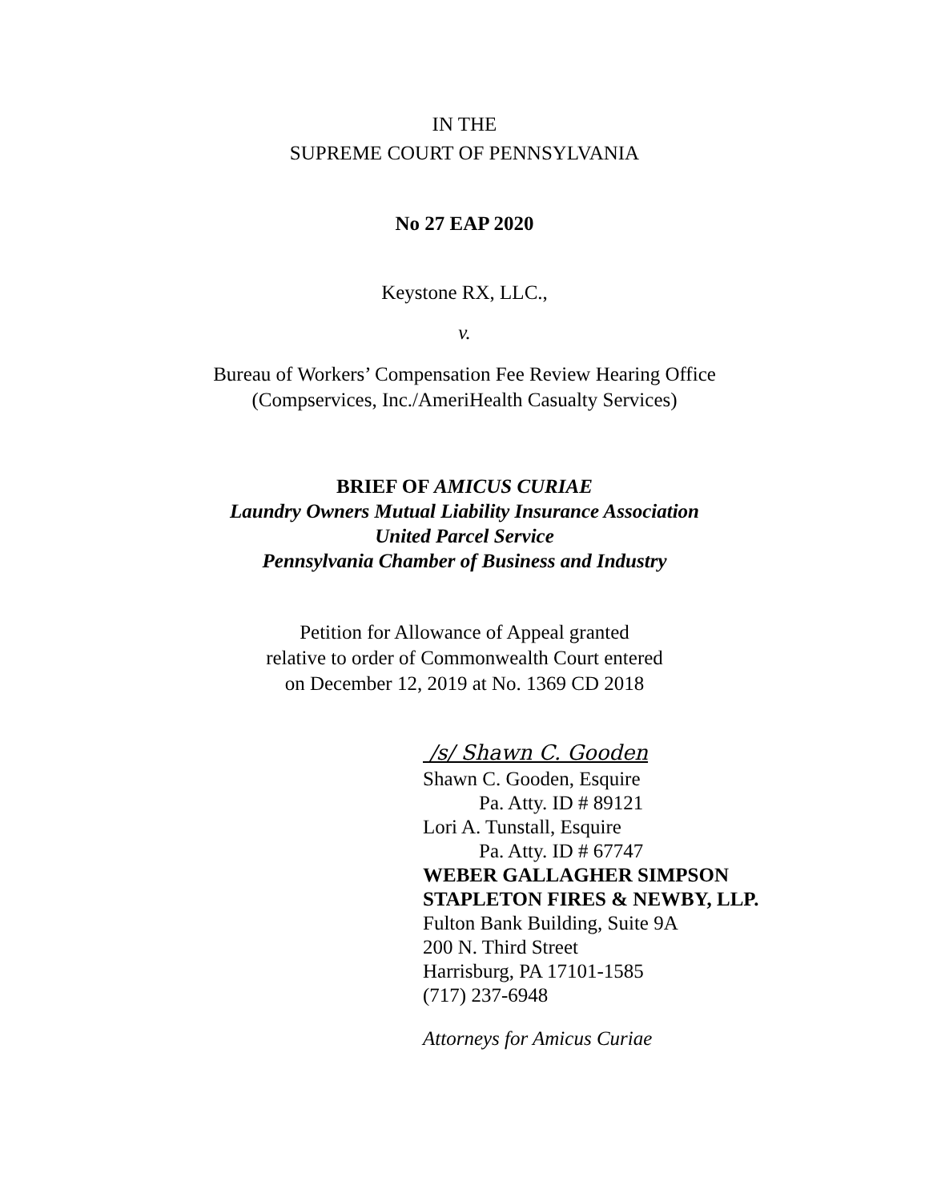IN THE
SUPREME COURT OF PENNSYLVANIA
No 27 EAP 2020
Keystone RX, LLC.,
v.
Bureau of Workers’ Compensation Fee Review Hearing Office
(Compservices, Inc./AmeriHealth Casualty Services)
BRIEF OF AMICUS CURIAE
Laundry Owners Mutual Liability Insurance Association
United Parcel Service
Pennsylvania Chamber of Business and Industry
Petition for Allowance of Appeal granted
relative to order of Commonwealth Court entered
on December 12, 2019 at No. 1369 CD 2018
/s/ Shawn C. Gooden
Shawn C. Gooden, Esquire
Pa. Atty. ID # 89121
Lori A. Tunstall, Esquire
Pa. Atty. ID # 67747
WEBER GALLAGHER SIMPSON
STAPLETON FIRES & NEWBY, LLP.
Fulton Bank Building, Suite 9A
200 N. Third Street
Harrisburg, PA 17101-1585
(717) 237-6948
Attorneys for Amicus Curiae